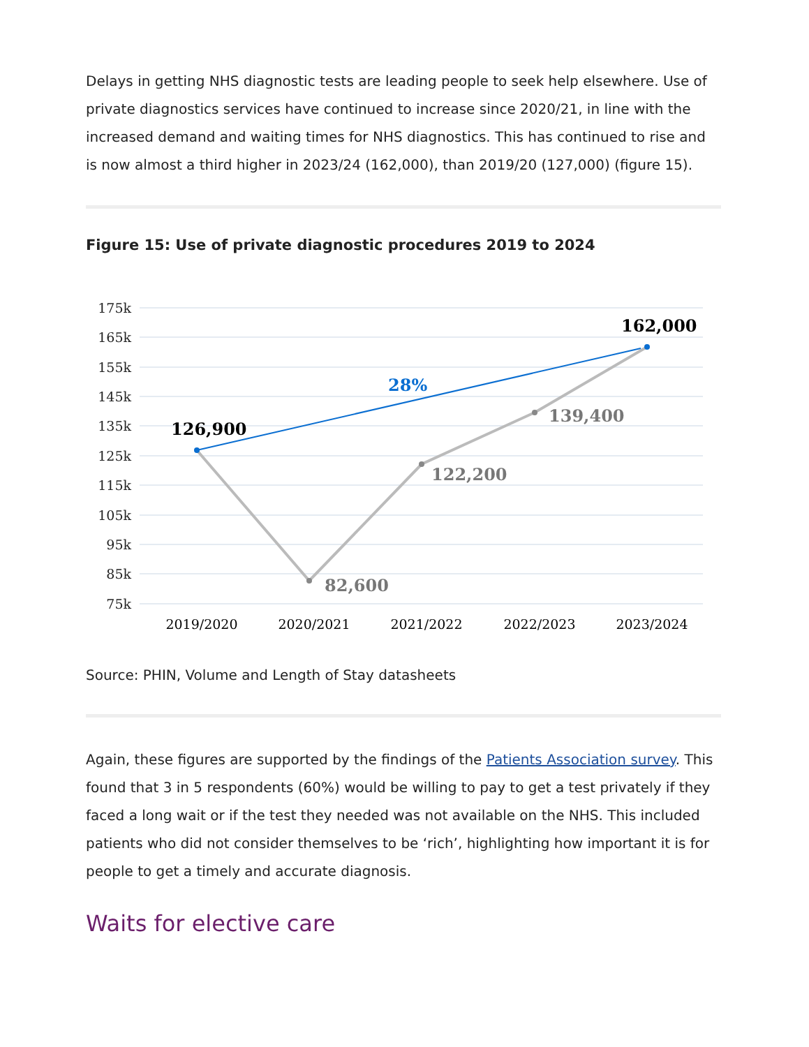Delays in getting NHS diagnostic tests are leading people to seek help elsewhere. Use of private diagnostics services have continued to increase since 2020/21, in line with the increased demand and waiting times for NHS diagnostics. This has continued to rise and is now almost a third higher in 2023/24 (162,000), than 2019/20 (127,000) (figure 15).
Figure 15: Use of private diagnostic procedures 2019 to 2024
175k
165k
155k
145k
135k
125k
115k
105k
95k
85k
75k
126,900
162,000
28%
82,600
122,200
139,400
2019/2020
2020/2021
2021/2022
2022/2023
2023/2024
Source: PHIN, Volume and Length of Stay datasheets
Again, these figures are supported by the findings of the Patients Association survey. This found that 3 in 5 respondents (60%) would be willing to pay to get a test privately if they faced a long wait or if the test they needed was not available on the NHS. This included patients who did not consider themselves to be ‘rich’, highlighting how important it is for people to get a timely and accurate diagnosis.
Waits for elective care